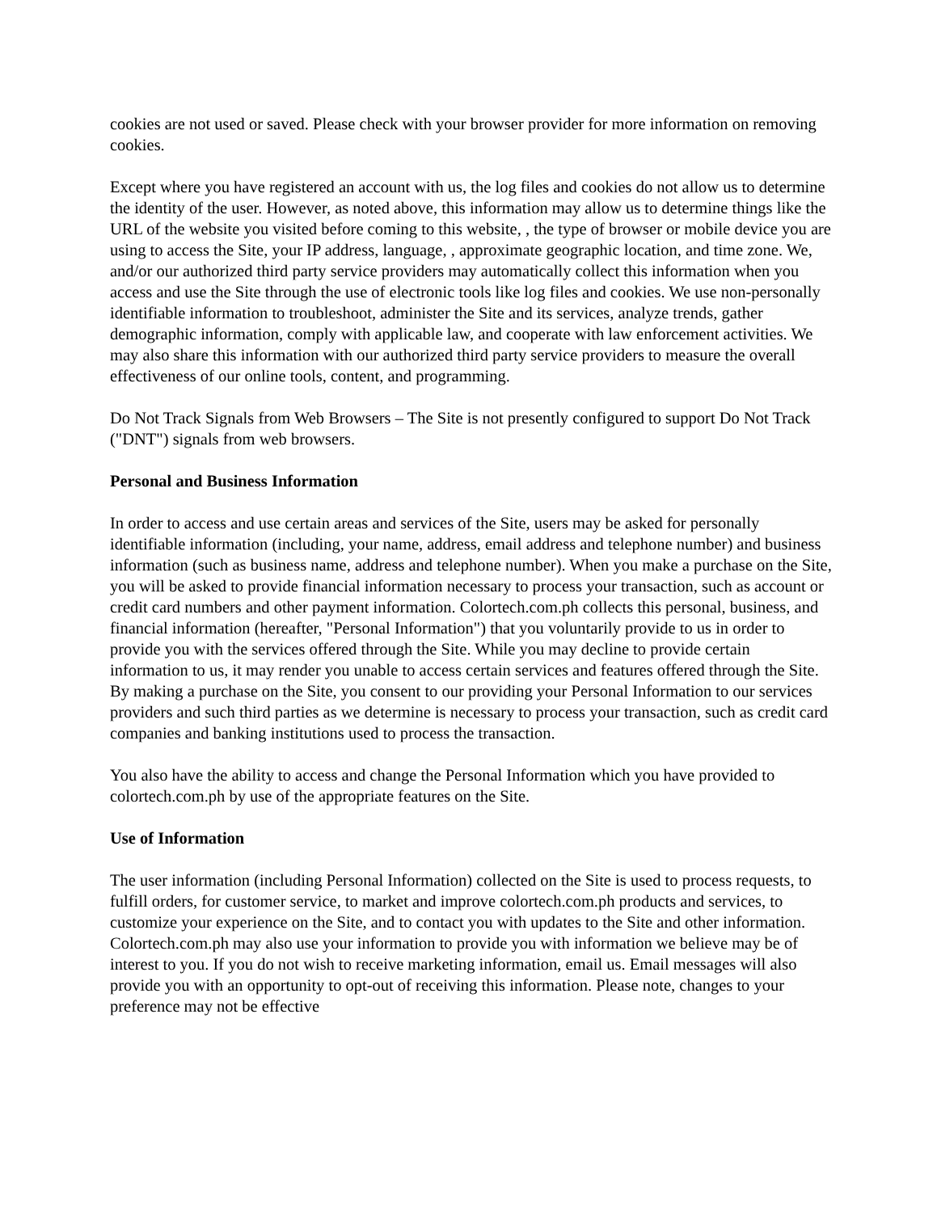cookies are not used or saved. Please check with your browser provider for more information on removing cookies.
Except where you have registered an account with us, the log files and cookies do not allow us to determine the identity of the user. However, as noted above, this information may allow us to determine things like the URL of the website you visited before coming to this website, , the type of browser or mobile device you are using to access the Site, your IP address, language, , approximate geographic location, and time zone. We, and/or our authorized third party service providers may automatically collect this information when you access and use the Site through the use of electronic tools like log files and cookies. We use non-personally identifiable information to troubleshoot, administer the Site and its services, analyze trends, gather demographic information, comply with applicable law, and cooperate with law enforcement activities. We may also share this information with our authorized third party service providers to measure the overall effectiveness of our online tools, content, and programming.
Do Not Track Signals from Web Browsers – The Site is not presently configured to support Do Not Track ("DNT") signals from web browsers.
Personal and Business Information
In order to access and use certain areas and services of the Site, users may be asked for personally identifiable information (including, your name, address, email address and telephone number) and business information (such as business name, address and telephone number). When you make a purchase on the Site, you will be asked to provide financial information necessary to process your transaction, such as account or credit card numbers and other payment information. Colortech.com.ph collects this personal, business, and financial information (hereafter, "Personal Information") that you voluntarily provide to us in order to provide you with the services offered through the Site. While you may decline to provide certain information to us, it may render you unable to access certain services and features offered through the Site. By making a purchase on the Site, you consent to our providing your Personal Information to our services providers and such third parties as we determine is necessary to process your transaction, such as credit card companies and banking institutions used to process the transaction.
You also have the ability to access and change the Personal Information which you have provided to colortech.com.ph by use of the appropriate features on the Site.
Use of Information
The user information (including Personal Information) collected on the Site is used to process requests, to fulfill orders, for customer service, to market and improve colortech.com.ph products and services, to customize your experience on the Site, and to contact you with updates to the Site and other information. Colortech.com.ph may also use your information to provide you with information we believe may be of interest to you. If you do not wish to receive marketing information, email us. Email messages will also provide you with an opportunity to opt-out of receiving this information. Please note, changes to your preference may not be effective